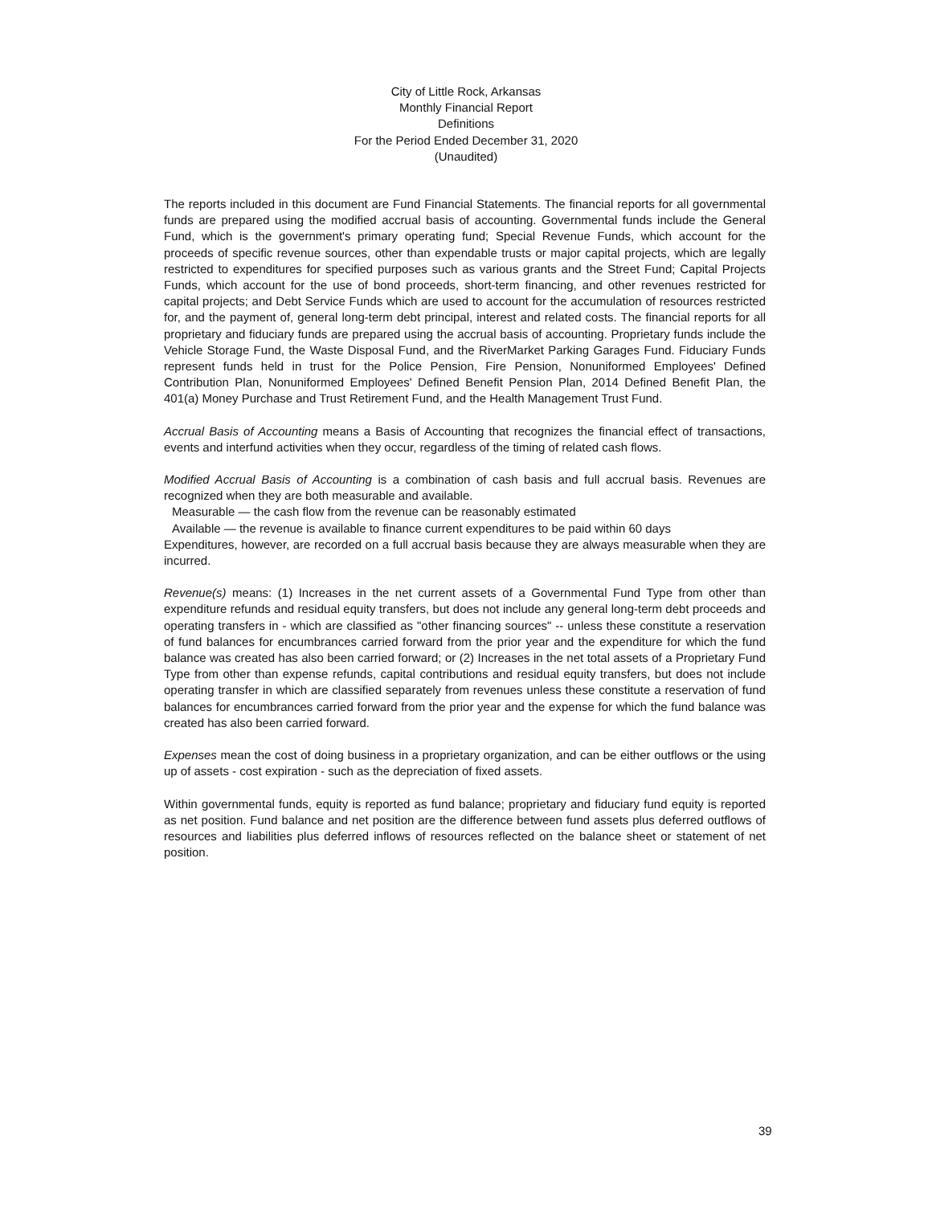City of Little Rock, Arkansas
Monthly Financial Report
Definitions
For the Period Ended December 31, 2020
(Unaudited)
The reports included in this document are Fund Financial Statements. The financial reports for all governmental funds are prepared using the modified accrual basis of accounting. Governmental funds include the General Fund, which is the government's primary operating fund; Special Revenue Funds, which account for the proceeds of specific revenue sources, other than expendable trusts or major capital projects, which are legally restricted to expenditures for specified purposes such as various grants and the Street Fund; Capital Projects Funds, which account for the use of bond proceeds, short-term financing, and other revenues restricted for capital projects; and Debt Service Funds which are used to account for the accumulation of resources restricted for, and the payment of, general long-term debt principal, interest and related costs. The financial reports for all proprietary and fiduciary funds are prepared using the accrual basis of accounting. Proprietary funds include the Vehicle Storage Fund, the Waste Disposal Fund, and the RiverMarket Parking Garages Fund. Fiduciary Funds represent funds held in trust for the Police Pension, Fire Pension, Nonuniformed Employees' Defined Contribution Plan, Nonuniformed Employees' Defined Benefit Pension Plan, 2014 Defined Benefit Plan, the 401(a) Money Purchase and Trust Retirement Fund, and the Health Management Trust Fund.
Accrual Basis of Accounting means a Basis of Accounting that recognizes the financial effect of transactions, events and interfund activities when they occur, regardless of the timing of related cash flows.
Modified Accrual Basis of Accounting is a combination of cash basis and full accrual basis. Revenues are recognized when they are both measurable and available.
Measurable — the cash flow from the revenue can be reasonably estimated
Available — the revenue is available to finance current expenditures to be paid within 60 days
Expenditures, however, are recorded on a full accrual basis because they are always measurable when they are incurred.
Revenue(s) means: (1) Increases in the net current assets of a Governmental Fund Type from other than expenditure refunds and residual equity transfers, but does not include any general long-term debt proceeds and operating transfers in - which are classified as "other financing sources" -- unless these constitute a reservation of fund balances for encumbrances carried forward from the prior year and the expenditure for which the fund balance was created has also been carried forward; or (2) Increases in the net total assets of a Proprietary Fund Type from other than expense refunds, capital contributions and residual equity transfers, but does not include operating transfer in which are classified separately from revenues unless these constitute a reservation of fund balances for encumbrances carried forward from the prior year and the expense for which the fund balance was created has also been carried forward.
Expenses mean the cost of doing business in a proprietary organization, and can be either outflows or the using up of assets - cost expiration - such as the depreciation of fixed assets.
Within governmental funds, equity is reported as fund balance; proprietary and fiduciary fund equity is reported as net position. Fund balance and net position are the difference between fund assets plus deferred outflows of resources and liabilities plus deferred inflows of resources reflected on the balance sheet or statement of net position.
39